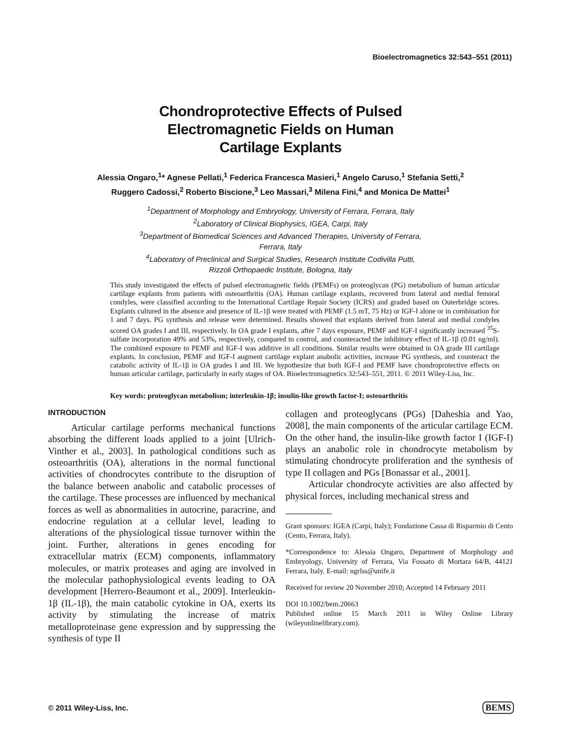Bioelectromagnetics 32:543–551 (2011)
Chondroprotective Effects of Pulsed
Electromagnetic Fields on Human
Cartilage Explants
Alessia Ongaro,<sup>1</sup>* Agnese Pellati,<sup>1</sup> Federica Francesca Masieri,<sup>1</sup> Angelo Caruso,<sup>1</sup> Stefania Setti,<sup>2</sup>
Ruggero Cadossi,<sup>2</sup> Roberto Biscione,<sup>3</sup> Leo Massari,<sup>3</sup> Milena Fini,<sup>4</sup> and Monica De Mattei<sup>1</sup>
<sup>1</sup> Department of Morphology and Embryology, University of Ferrara, Ferrara, Italy
<sup>2</sup> Laboratory of Clinical Biophysics, IGEA, Carpi, Italy
<sup>3</sup> Department of Biomedical Sciences and Advanced Therapies, University of Ferrara,
Ferrara, Italy
<sup>4</sup> Laboratory of Preclinical and Surgical Studies, Research Institute Codivilla Putti,
Rizzoli Orthopaedic Institute, Bologna, Italy
This study investigated the effects of pulsed electromagnetic fields (PEMFs) on proteoglycan (PG) metabolism of human articular cartilage explants from patients with osteoarthritis (OA). Human cartilage explants, recovered from lateral and medial femoral condyles, were classified according to the International Cartilage Repair Society (ICRS) and graded based on Outerbridge scores. Explants cultured in the absence and presence of IL-1β were treated with PEMF (1.5 mT, 75 Hz) or IGF-I alone or in combination for 1 and 7 days. PG synthesis and release were determined. Results showed that explants derived from lateral and medial condyles scored OA grades I and III, respectively. In OA grade I explants, after 7 days exposure, PEMF and IGF-I significantly increased <sup>35</sup>S-sulfate incorporation 49% and 53%, respectively, compared to control, and counteracted the inhibitory effect of IL-1β (0.01 ng/ml). The combined exposure to PEMF and IGF-I was additive in all conditions. Similar results were obtained in OA grade III cartilage explants. In conclusion, PEMF and IGF-I augment cartilage explant anabolic activities, increase PG synthesis, and counteract the catabolic activity of IL-1β in OA grades I and III. We hypothesize that both IGF-I and PEMF have chondroprotective effects on human articular cartilage, particularly in early stages of OA. Bioelectromagnetics 32:543–551, 2011. © 2011 Wiley-Liss, Inc.
Key words: proteoglycan metabolism; interleukin-1β; insulin-like growth factor-I; osteoarthritis
INTRODUCTION
Articular cartilage performs mechanical functions absorbing the different loads applied to a joint [Ulrich-Vinther et al., 2003]. In pathological conditions such as osteoarthritis (OA), alterations in the normal functional activities of chondrocytes contribute to the disruption of the balance between anabolic and catabolic processes of the cartilage. These processes are influenced by mechanical forces as well as abnormalities in autocrine, paracrine, and endocrine regulation at a cellular level, leading to alterations of the physiological tissue turnover within the joint. Further, alterations in genes encoding for extracellular matrix (ECM) components, inflammatory molecules, or matrix proteases and aging are involved in the molecular pathophysiological events leading to OA development [Herrero-Beaumont et al., 2009]. Interleukin-1β (IL-1β), the main catabolic cytokine in OA, exerts its activity by stimulating the increase of matrix metalloproteinase gene expression and by suppressing the synthesis of type II
collagen and proteoglycans (PGs) [Daheshia and Yao, 2008], the main components of the articular cartilage ECM. On the other hand, the insulin-like growth factor I (IGF-I) plays an anabolic role in chondrocyte metabolism by stimulating chondrocyte proliferation and the synthesis of type II collagen and PGs [Bonassar et al., 2001].
Articular chondrocyte activities are also affected by physical forces, including mechanical stress and
Grant sponsors: IGEA (Carpi, Italy); Fondazione Cassa di Risparmio di Cento (Cento, Ferrara, Italy).
*Correspondence to: Alessia Ongaro, Department of Morphology and Embryology, University of Ferrara, Via Fossato di Mortara 64/B, 44121 Ferrara, Italy. E-mail: ngrlss@unife.it
Received for review 20 November 2010; Accepted 14 February 2011
DOI 10.1002/bem.20663
Published online 15 March 2011 in Wiley Online Library (wileyonlinelibrary.com).
© 2011 Wiley-Liss, Inc. BEMS